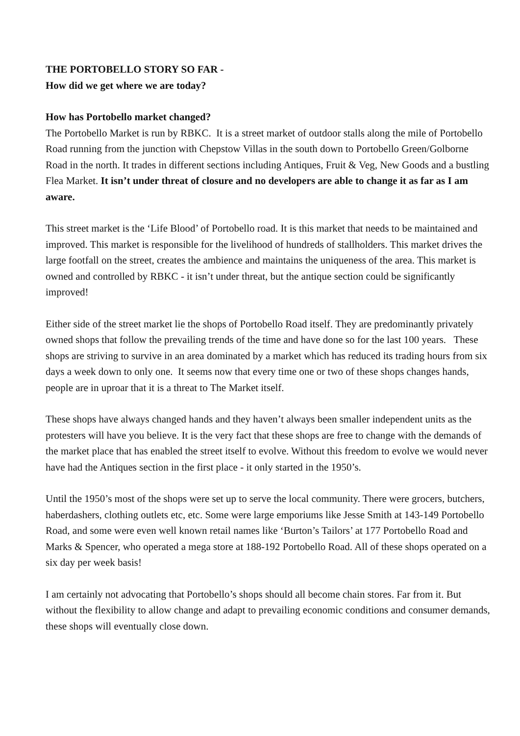THE PORTOBELLO STORY SO FAR -
How did we get where we are today?
How has Portobello market changed?
The Portobello Market is run by RBKC. It is a street market of outdoor stalls along the mile of Portobello Road running from the junction with Chepstow Villas in the south down to Portobello Green/Golborne Road in the north. It trades in different sections including Antiques, Fruit & Veg, New Goods and a bustling Flea Market. It isn’t under threat of closure and no developers are able to change it as far as I am aware.
This street market is the ‘Life Blood’ of Portobello road. It is this market that needs to be maintained and improved. This market is responsible for the livelihood of hundreds of stallholders. This market drives the large footfall on the street, creates the ambience and maintains the uniqueness of the area. This market is owned and controlled by RBKC - it isn’t under threat, but the antique section could be significantly improved!
Either side of the street market lie the shops of Portobello Road itself. They are predominantly privately owned shops that follow the prevailing trends of the time and have done so for the last 100 years. These shops are striving to survive in an area dominated by a market which has reduced its trading hours from six days a week down to only one. It seems now that every time one or two of these shops changes hands, people are in uproar that it is a threat to The Market itself.
These shops have always changed hands and they haven’t always been smaller independent units as the protesters will have you believe. It is the very fact that these shops are free to change with the demands of the market place that has enabled the street itself to evolve. Without this freedom to evolve we would never have had the Antiques section in the first place - it only started in the 1950’s.
Until the 1950’s most of the shops were set up to serve the local community. There were grocers, butchers, haberdashers, clothing outlets etc, etc. Some were large emporiums like Jesse Smith at 143-149 Portobello Road, and some were even well known retail names like ‘Burton’s Tailors’ at 177 Portobello Road and Marks & Spencer, who operated a mega store at 188-192 Portobello Road. All of these shops operated on a six day per week basis!
I am certainly not advocating that Portobello’s shops should all become chain stores. Far from it. But without the flexibility to allow change and adapt to prevailing economic conditions and consumer demands, these shops will eventually close down.